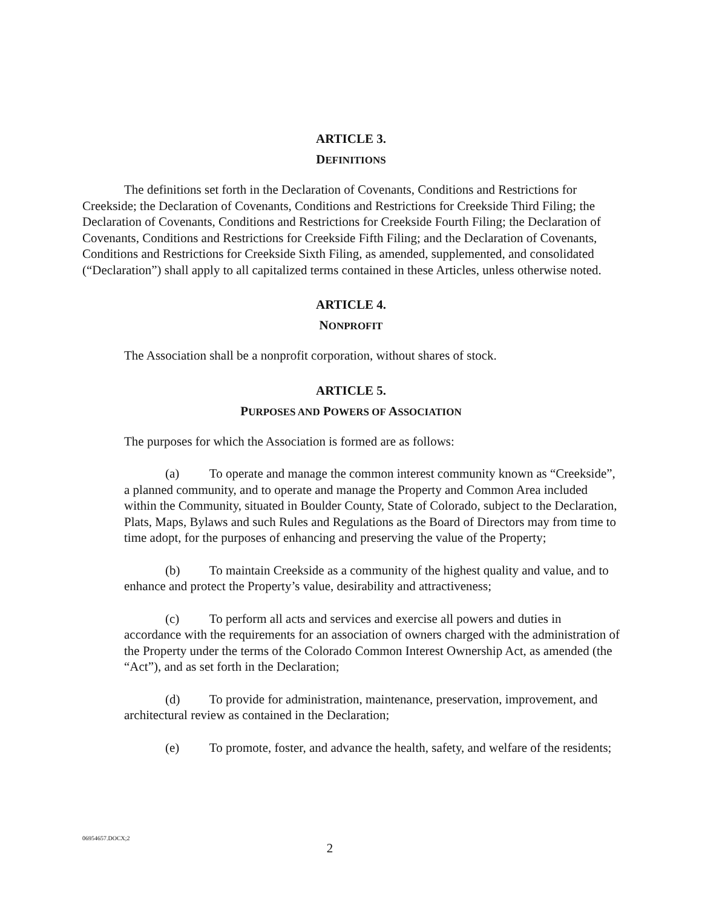ARTICLE 3.
DEFINITIONS
The definitions set forth in the Declaration of Covenants, Conditions and Restrictions for Creekside; the Declaration of Covenants, Conditions and Restrictions for Creekside Third Filing; the Declaration of Covenants, Conditions and Restrictions for Creekside Fourth Filing; the Declaration of Covenants, Conditions and Restrictions for Creekside Fifth Filing; and the Declaration of Covenants, Conditions and Restrictions for Creekside Sixth Filing, as amended, supplemented, and consolidated (“Declaration”) shall apply to all capitalized terms contained in these Articles, unless otherwise noted.
ARTICLE 4.
NONPROFIT
The Association shall be a nonprofit corporation, without shares of stock.
ARTICLE 5.
PURPOSES AND POWERS OF ASSOCIATION
The purposes for which the Association is formed are as follows:
(a) To operate and manage the common interest community known as “Creekside”, a planned community, and to operate and manage the Property and Common Area included within the Community, situated in Boulder County, State of Colorado, subject to the Declaration, Plats, Maps, Bylaws and such Rules and Regulations as the Board of Directors may from time to time adopt, for the purposes of enhancing and preserving the value of the Property;
(b) To maintain Creekside as a community of the highest quality and value, and to enhance and protect the Property’s value, desirability and attractiveness;
(c) To perform all acts and services and exercise all powers and duties in accordance with the requirements for an association of owners charged with the administration of the Property under the terms of the Colorado Common Interest Ownership Act, as amended (the “Act”), and as set forth in the Declaration;
(d) To provide for administration, maintenance, preservation, improvement, and architectural review as contained in the Declaration;
(e) To promote, foster, and advance the health, safety, and welfare of the residents;
06954657.DOCX;2
2